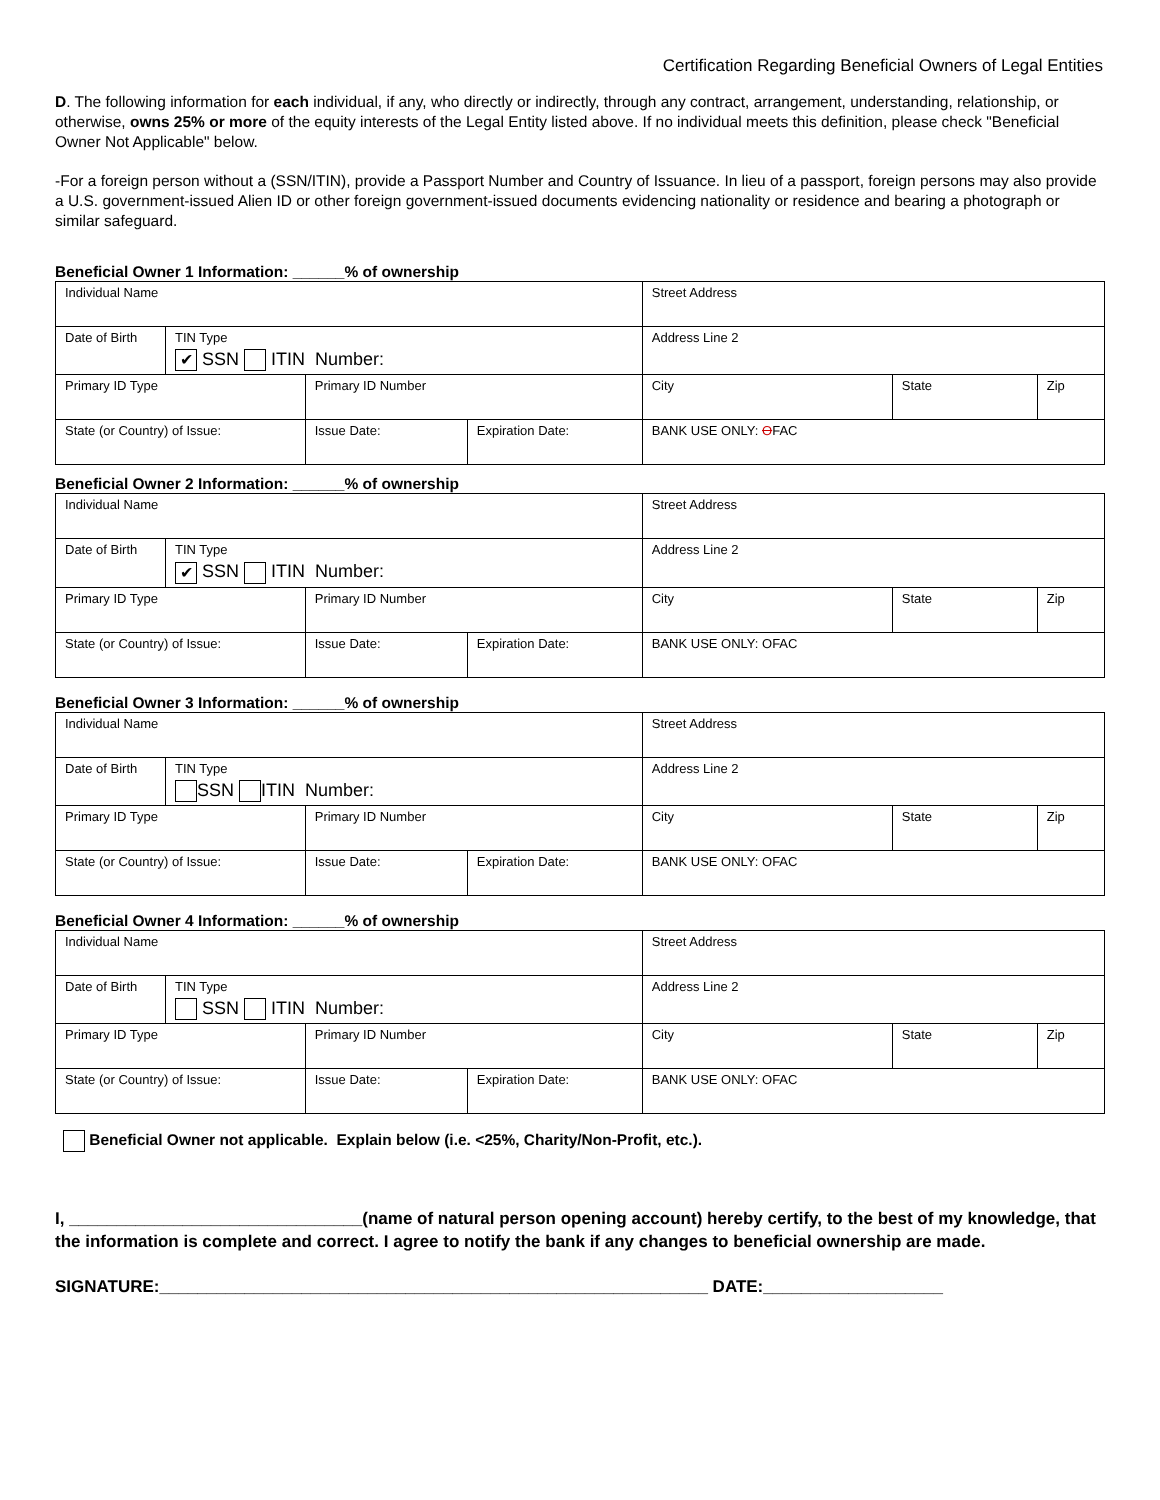Certification Regarding Beneficial Owners of Legal Entities
D. The following information for each individual, if any, who directly or indirectly, through any contract, arrangement, understanding, relationship, or otherwise, owns 25% or more of the equity interests of the Legal Entity listed above. If no individual meets this definition, please check "Beneficial Owner Not Applicable" below.
-For a foreign person without a (SSN/ITIN), provide a Passport Number and Country of Issuance. In lieu of a passport, foreign persons may also provide a U.S. government-issued Alien ID or other foreign government-issued documents evidencing nationality or residence and bearing a photograph or similar safeguard.
Beneficial Owner 1 Information: ______% of ownership
| Individual Name | | | | Street Address | | |
| Date of Birth | TIN Type ✔ SSN ITIN Number: | | | Address Line 2 | | |
| Primary ID Type | | Primary ID Number | | City | State | Zip |
| State (or Country) of Issue: | | Issue Date: | Expiration Date: | BANK USE ONLY: O FAC | | |
Beneficial Owner 2 Information: ______% of ownership
| Individual Name | | | | Street Address | | |
| Date of Birth | TIN Type ✔ SSN ITIN Number: | | | Address Line 2 | | |
| Primary ID Type | | Primary ID Number | | City | State | Zip |
| State (or Country) of Issue: | | Issue Date: | Expiration Date: | BANK USE ONLY: OFAC | | |
Beneficial Owner 3 Information: ______% of ownership
| Individual Name | | | | Street Address | | |
| Date of Birth | TIN Type SSN ITIN Number: | | | Address Line 2 | | |
| Primary ID Type | | Primary ID Number | | City | State | Zip |
| State (or Country) of Issue: | | Issue Date: | Expiration Date: | BANK USE ONLY: OFAC | | |
Beneficial Owner 4 Information: ______% of ownership
| Individual Name | | | | Street Address | | |
| Date of Birth | TIN Type SSN ITIN Number: | | | Address Line 2 | | |
| Primary ID Type | | Primary ID Number | | City | State | Zip |
| State (or Country) of Issue: | | Issue Date: | Expiration Date: | BANK USE ONLY: OFAC | | |
Beneficial Owner not applicable. Explain below (i.e. <25%, Charity/Non-Profit, etc.).
I, _______________________________(name of natural person opening account) hereby certify, to the best of my knowledge, that the information is complete and correct. I agree to notify the bank if any changes to beneficial ownership are made.
SIGNATURE:__________________________________________________________ DATE:___________________